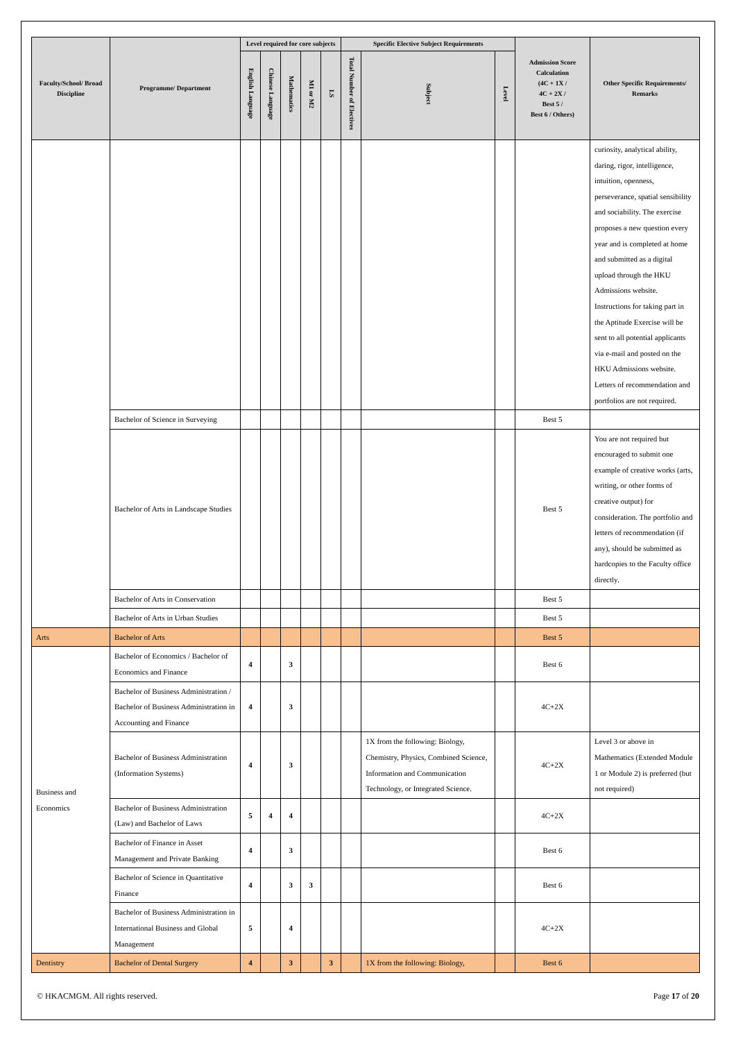| Faculty/School/ Broad Discipline | Programme/ Department | Level required for core subjects | | | | | Specific Elective Subject Requirements | | | Admission Score Calculation (4C + 1X / 4C + 2X / Best 5 / Best 6 / Others) | Other Specific Requirements/ Remarks |
| --- | --- | --- | --- | --- | --- | --- | --- | --- | --- | --- | --- |
| | | English Language | Chinese Language | Mathematics | M1 or M2 | LS | Total Number of Electives | Subject | Level | | |
| | | | | | | | | | | | curiosity, analytical ability, daring, rigor, intelligence, intuition, openness, perseverance, spatial sensibility and sociability. The exercise proposes a new question every year and is completed at home and submitted as a digital upload through the HKU Admissions website. Instructions for taking part in the Aptitude Exercise will be sent to all potential applicants via e-mail and posted on the HKU Admissions website. Letters of recommendation and portfolios are not required. |
| | Bachelor of Science in Surveying | | | | | | | | | Best 5 | |
| | Bachelor of Arts in Landscape Studies | | | | | | | | | Best 5 | You are not required but encouraged to submit one example of creative works (arts, writing, or other forms of creative output) for consideration. The portfolio and letters of recommendation (if any), should be submitted as hardcopies to the Faculty office directly. |
| | Bachelor of Arts in Conservation | | | | | | | | | Best 5 | |
| | Bachelor of Arts in Urban Studies | | | | | | | | | Best 5 | |
| Arts | Bachelor of Arts | | | | | | | | | Best 5 | |
| Business and Economics | Bachelor of Economics / Bachelor of Economics and Finance | 4 | | 3 | | | | | | Best 6 | |
| | Bachelor of Business Administration / Bachelor of Business Administration in Accounting and Finance | 4 | | 3 | | | | | | 4C+2X | |
| | Bachelor of Business Administration (Information Systems) | 4 | | 3 | | | | 1X from the following: Biology, Chemistry, Physics, Combined Science, Information and Communication Technology, or Integrated Science. | | 4C+2X | Level 3 or above in Mathematics (Extended Module 1 or Module 2) is preferred (but not required) |
| | Bachelor of Business Administration (Law) and Bachelor of Laws | 5 | 4 | 4 | | | | | | 4C+2X | |
| | Bachelor of Finance in Asset Management and Private Banking | 4 | | 3 | | | | | | Best 6 | |
| | Bachelor of Science in Quantitative Finance | 4 | | 3 | 3 | | | | | Best 6 | |
| | Bachelor of Business Administration in International Business and Global Management | 5 | | 4 | | | | | | 4C+2X | |
| Dentistry | Bachelor of Dental Surgery | 4 | | 3 | | 3 | | 1X from the following: Biology, | | Best 6 | |
© HKACMGM. All rights reserved. Page 17 of 20